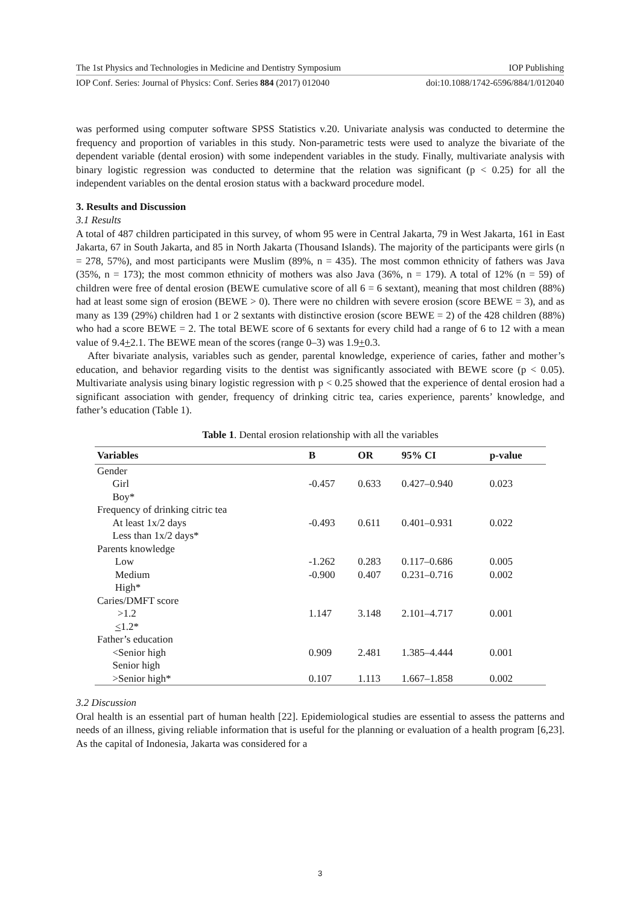The 1st Physics and Technologies in Medicine and Dentistry Symposium IOP Publishing
IOP Conf. Series: Journal of Physics: Conf. Series 884 (2017) 012040 doi:10.1088/1742-6596/884/1/012040
was performed using computer software SPSS Statistics v.20. Univariate analysis was conducted to determine the frequency and proportion of variables in this study. Non-parametric tests were used to analyze the bivariate of the dependent variable (dental erosion) with some independent variables in the study. Finally, multivariate analysis with binary logistic regression was conducted to determine that the relation was significant (p < 0.25) for all the independent variables on the dental erosion status with a backward procedure model.
3. Results and Discussion
3.1 Results
A total of 487 children participated in this survey, of whom 95 were in Central Jakarta, 79 in West Jakarta, 161 in East Jakarta, 67 in South Jakarta, and 85 in North Jakarta (Thousand Islands). The majority of the participants were girls (n = 278, 57%), and most participants were Muslim (89%, n = 435). The most common ethnicity of fathers was Java (35%, n = 173); the most common ethnicity of mothers was also Java (36%, n = 179). A total of 12% (n = 59) of children were free of dental erosion (BEWE cumulative score of all 6 = 6 sextant), meaning that most children (88%) had at least some sign of erosion (BEWE > 0). There were no children with severe erosion (score BEWE = 3), and as many as 139 (29%) children had 1 or 2 sextants with distinctive erosion (score BEWE = 2) of the 428 children (88%) who had a score BEWE = 2. The total BEWE score of 6 sextants for every child had a range of 6 to 12 with a mean value of 9.4+2.1. The BEWE mean of the scores (range 0–3) was 1.9+0.3.
After bivariate analysis, variables such as gender, parental knowledge, experience of caries, father and mother’s education, and behavior regarding visits to the dentist was significantly associated with BEWE score (p < 0.05). Multivariate analysis using binary logistic regression with p < 0.25 showed that the experience of dental erosion had a significant association with gender, frequency of drinking citric tea, caries experience, parents’ knowledge, and father’s education (Table 1).
Table 1. Dental erosion relationship with all the variables
| Variables | B | OR | 95% CI | p-value |
| --- | --- | --- | --- | --- |
| Gender | | | | |
| Girl | -0.457 | 0.633 | 0.427–0.940 | 0.023 |
| Boy* | | | | |
| Frequency of drinking citric tea | | | | |
| At least 1x/2 days | -0.493 | 0.611 | 0.401–0.931 | 0.022 |
| Less than 1x/2 days* | | | | |
| Parents knowledge | | | | |
| Low | -1.262 | 0.283 | 0.117–0.686 | 0.005 |
| Medium | -0.900 | 0.407 | 0.231–0.716 | 0.002 |
| High* | | | | |
| Caries/DMFT score | | | | |
| >1.2 | 1.147 | 3.148 | 2.101–4.717 | 0.001 |
| < 1.2* | | | | |
| Father’s education | | | | |
| <Senior high | 0.909 | 2.481 | 1.385–4.444 | 0.001 |
| Senior high | | | | |
| >Senior high* | 0.107 | 1.113 | 1.667–1.858 | 0.002 |
3.2 Discussion
Oral health is an essential part of human health [22]. Epidemiological studies are essential to assess the patterns and needs of an illness, giving reliable information that is useful for the planning or evaluation of a health program [6,23]. As the capital of Indonesia, Jakarta was considered for a
3